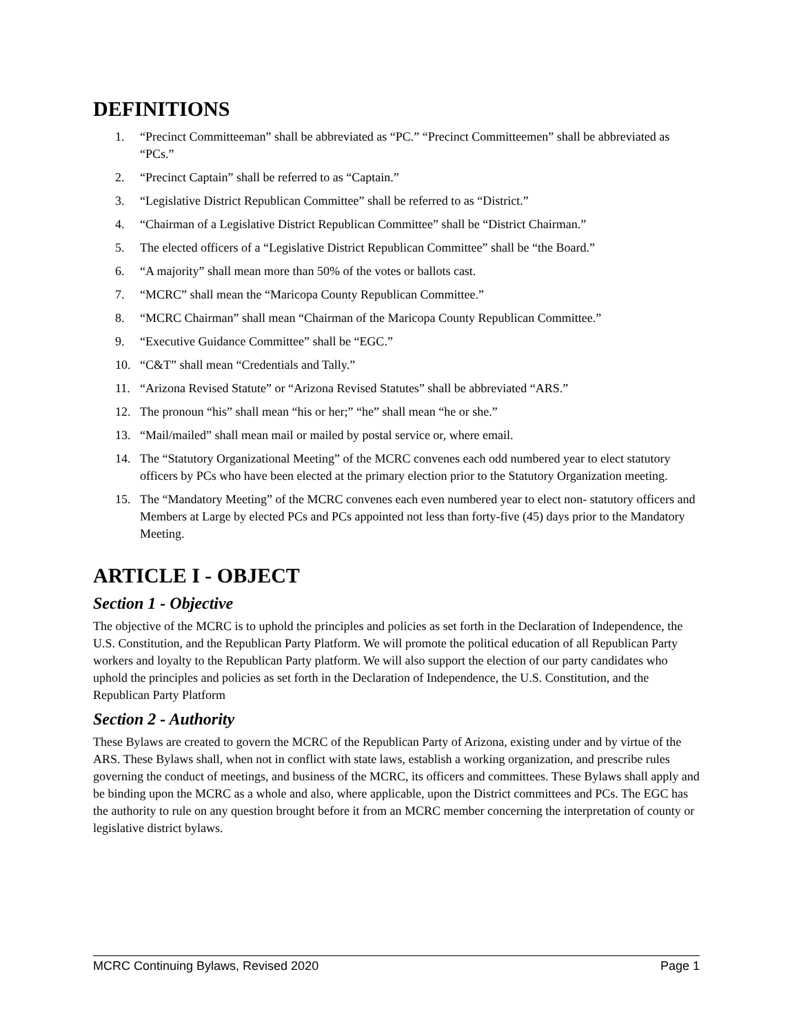DEFINITIONS
1. “Precinct Committeeman” shall be abbreviated as “PC.” “Precinct Committeemen” shall be abbreviated as “PCs.”
2. “Precinct Captain” shall be referred to as “Captain.”
3. “Legislative District Republican Committee” shall be referred to as “District.”
4. “Chairman of a Legislative District Republican Committee” shall be “District Chairman.”
5. The elected officers of a “Legislative District Republican Committee” shall be “the Board.”
6. “A majority” shall mean more than 50% of the votes or ballots cast.
7. “MCRC” shall mean the “Maricopa County Republican Committee.”
8. “MCRC Chairman” shall mean “Chairman of the Maricopa County Republican Committee.”
9. “Executive Guidance Committee” shall be “EGC.”
10. “C&T” shall mean “Credentials and Tally.”
11. “Arizona Revised Statute” or “Arizona Revised Statutes” shall be abbreviated “ARS.”
12. The pronoun “his” shall mean “his or her;” “he” shall mean “he or she.”
13. “Mail/mailed” shall mean mail or mailed by postal service or, where email.
14. The “Statutory Organizational Meeting” of the MCRC convenes each odd numbered year to elect statutory officers by PCs who have been elected at the primary election prior to the Statutory Organization meeting.
15. The “Mandatory Meeting” of the MCRC convenes each even numbered year to elect non- statutory officers and Members at Large by elected PCs and PCs appointed not less than forty-five (45) days prior to the Mandatory Meeting.
ARTICLE I - OBJECT
Section 1 - Objective
The objective of the MCRC is to uphold the principles and policies as set forth in the Declaration of Independence, the U.S. Constitution, and the Republican Party Platform. We will promote the political education of all Republican Party workers and loyalty to the Republican Party platform. We will also support the election of our party candidates who uphold the principles and policies as set forth in the Declaration of Independence, the U.S. Constitution, and the Republican Party Platform
Section 2 - Authority
These Bylaws are created to govern the MCRC of the Republican Party of Arizona, existing under and by virtue of the ARS. These Bylaws shall, when not in conflict with state laws, establish a working organization, and prescribe rules governing the conduct of meetings, and business of the MCRC, its officers and committees. These Bylaws shall apply and be binding upon the MCRC as a whole and also, where applicable, upon the District committees and PCs. The EGC has the authority to rule on any question brought before it from an MCRC member concerning the interpretation of county or legislative district bylaws.
MCRC Continuing Bylaws, Revised 2020 Page 1